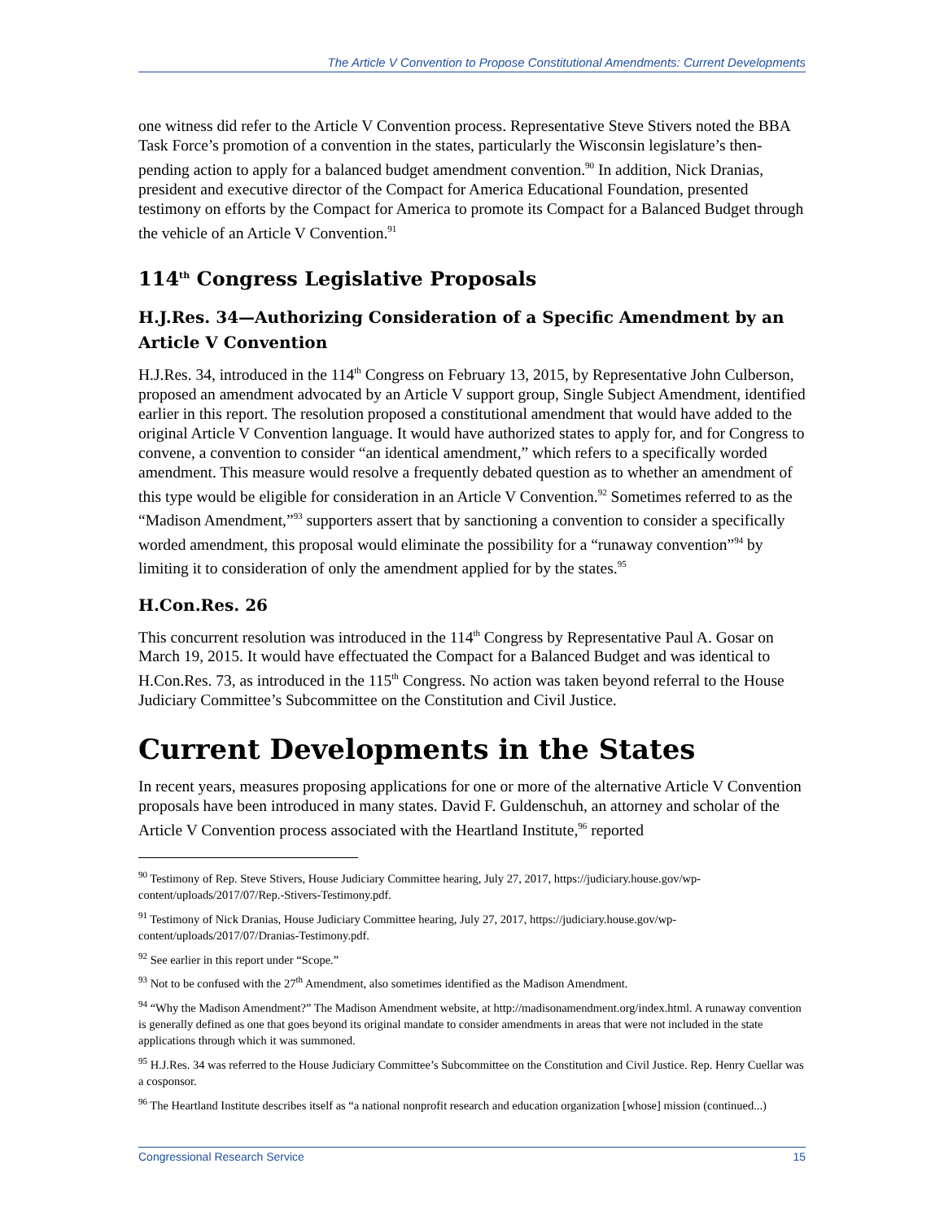The Article V Convention to Propose Constitutional Amendments: Current Developments
one witness did refer to the Article V Convention process. Representative Steve Stivers noted the BBA Task Force’s promotion of a convention in the states, particularly the Wisconsin legislature’s then-pending action to apply for a balanced budget amendment convention.<sup>90</sup> In addition, Nick Dranias, president and executive director of the Compact for America Educational Foundation, presented testimony on efforts by the Compact for America to promote its Compact for a Balanced Budget through the vehicle of an Article V Convention.<sup>91</sup>
114<sup>th</sup> Congress Legislative Proposals
H.J.Res. 34—Authorizing Consideration of a Specific Amendment by an Article V Convention
H.J.Res. 34, introduced in the 114<sup>th</sup> Congress on February 13, 2015, by Representative John Culberson, proposed an amendment advocated by an Article V support group, Single Subject Amendment, identified earlier in this report. The resolution proposed a constitutional amendment that would have added to the original Article V Convention language. It would have authorized states to apply for, and for Congress to convene, a convention to consider “an identical amendment,” which refers to a specifically worded amendment. This measure would resolve a frequently debated question as to whether an amendment of this type would be eligible for consideration in an Article V Convention.<sup>92</sup> Sometimes referred to as the “Madison Amendment,”<sup>93</sup> supporters assert that by sanctioning a convention to consider a specifically worded amendment, this proposal would eliminate the possibility for a “runaway convention”<sup>94</sup> by limiting it to consideration of only the amendment applied for by the states.<sup>95</sup>
H.Con.Res. 26
This concurrent resolution was introduced in the 114<sup>th</sup> Congress by Representative Paul A. Gosar on March 19, 2015. It would have effectuated the Compact for a Balanced Budget and was identical to H.Con.Res. 73, as introduced in the 115<sup>th</sup> Congress. No action was taken beyond referral to the House Judiciary Committee’s Subcommittee on the Constitution and Civil Justice.
Current Developments in the States
In recent years, measures proposing applications for one or more of the alternative Article V Convention proposals have been introduced in many states. David F. Guldenschuh, an attorney and scholar of the Article V Convention process associated with the Heartland Institute,<sup>96</sup> reported
<sup>90</sup> Testimony of Rep. Steve Stivers, House Judiciary Committee hearing, July 27, 2017, https://judiciary.house.gov/wp-content/uploads/2017/07/Rep.-Stivers-Testimony.pdf.
<sup>91</sup> Testimony of Nick Dranias, House Judiciary Committee hearing, July 27, 2017, https://judiciary.house.gov/wp-content/uploads/2017/07/Dranias-Testimony.pdf.
<sup>92</sup> See earlier in this report under “Scope.”
<sup>93</sup> Not to be confused with the 27<sup>th</sup> Amendment, also sometimes identified as the Madison Amendment.
<sup>94</sup> “Why the Madison Amendment?” The Madison Amendment website, at http://madisonamendment.org/index.html. A runaway convention is generally defined as one that goes beyond its original mandate to consider amendments in areas that were not included in the state applications through which it was summoned.
<sup>95</sup> H.J.Res. 34 was referred to the House Judiciary Committee’s Subcommittee on the Constitution and Civil Justice. Rep. Henry Cuellar was a cosponsor.
<sup>96</sup> The Heartland Institute describes itself as “a national nonprofit research and education organization [whose] mission (continued...)
Congressional Research Service 15